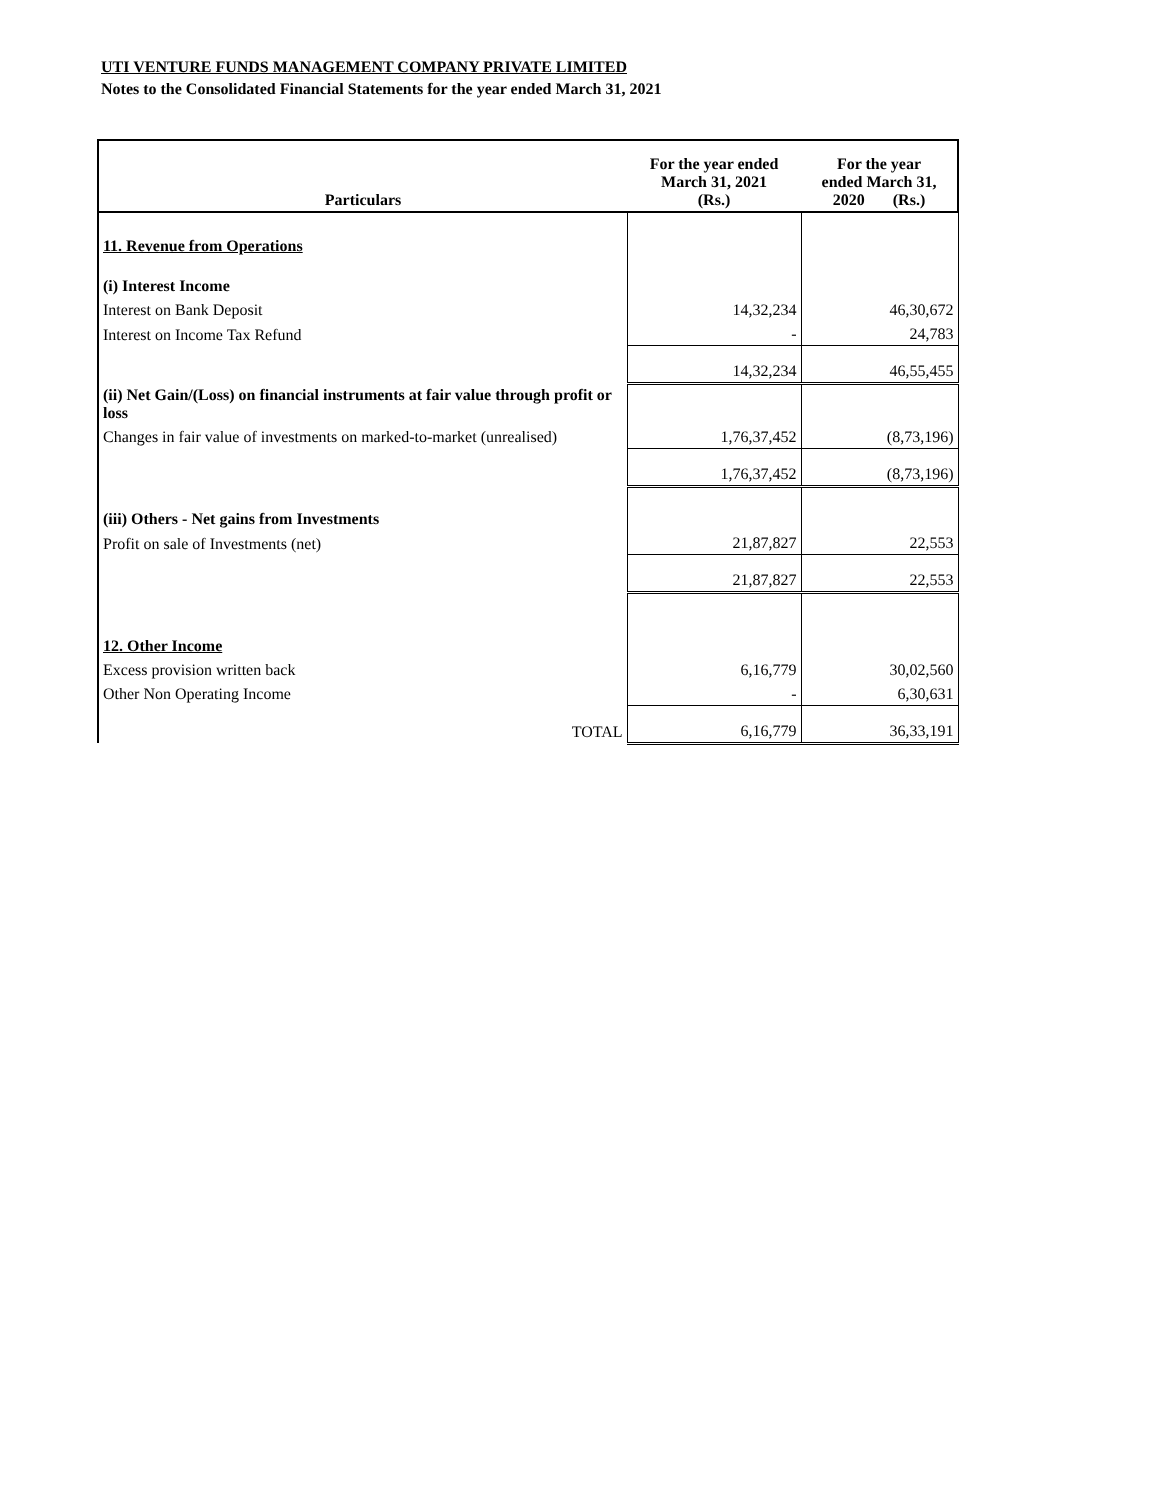UTI VENTURE FUNDS MANAGEMENT COMPANY PRIVATE LIMITED
Notes to the Consolidated Financial Statements for the year ended March 31, 2021
| Particulars | For the year ended March 31, 2021 (Rs.) | For the year ended March 31, 2020 (Rs.) |
| --- | --- | --- |
| 11. Revenue from Operations | | |
| (i) Interest Income | | |
| Interest on Bank Deposit | 14,32,234 | 46,30,672 |
| Interest on Income Tax Refund | - | 24,783 |
| | 14,32,234 | 46,55,455 |
| (ii) Net Gain/(Loss) on financial instruments at fair value through profit or loss | | |
| Changes in fair value of investments on marked-to-market (unrealised) | 1,76,37,452 | (8,73,196) |
| | 1,76,37,452 | (8,73,196) |
| (iii) Others - Net gains from Investments | | |
| Profit on sale of Investments (net) | 21,87,827 | 22,553 |
| | 21,87,827 | 22,553 |
| 12. Other Income | | |
| Excess provision written back | 6,16,779 | 30,02,560 |
| Other Non Operating Income | - | 6,30,631 |
| TOTAL | 6,16,779 | 36,33,191 |